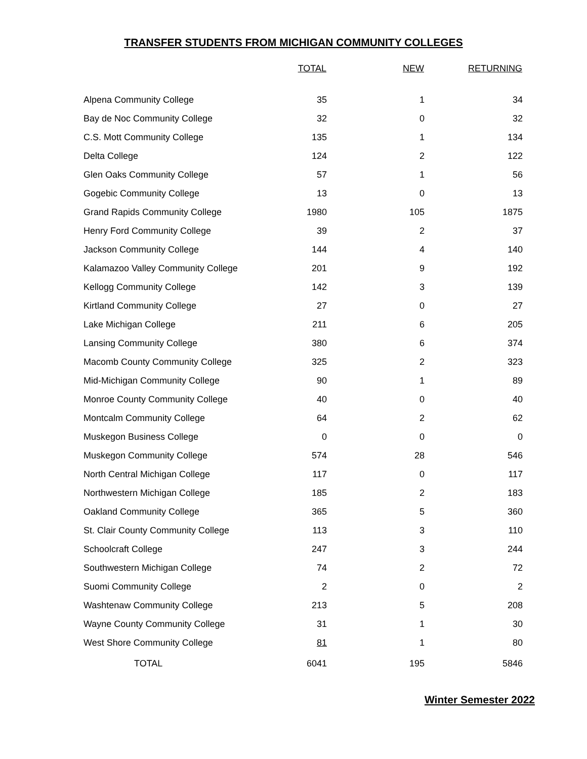TRANSFER STUDENTS FROM MICHIGAN COMMUNITY COLLEGES
| | TOTAL | NEW | RETURNING |
| --- | --- | --- | --- |
| Alpena Community College | 35 | 1 | 34 |
| Bay de Noc Community College | 32 | 0 | 32 |
| C.S. Mott Community College | 135 | 1 | 134 |
| Delta College | 124 | 2 | 122 |
| Glen Oaks Community College | 57 | 1 | 56 |
| Gogebic Community College | 13 | 0 | 13 |
| Grand Rapids Community College | 1980 | 105 | 1875 |
| Henry Ford Community College | 39 | 2 | 37 |
| Jackson Community College | 144 | 4 | 140 |
| Kalamazoo Valley Community College | 201 | 9 | 192 |
| Kellogg Community College | 142 | 3 | 139 |
| Kirtland Community College | 27 | 0 | 27 |
| Lake Michigan College | 211 | 6 | 205 |
| Lansing Community College | 380 | 6 | 374 |
| Macomb County Community College | 325 | 2 | 323 |
| Mid-Michigan Community College | 90 | 1 | 89 |
| Monroe County Community College | 40 | 0 | 40 |
| Montcalm Community College | 64 | 2 | 62 |
| Muskegon Business College | 0 | 0 | 0 |
| Muskegon Community College | 574 | 28 | 546 |
| North Central Michigan College | 117 | 0 | 117 |
| Northwestern Michigan College | 185 | 2 | 183 |
| Oakland Community College | 365 | 5 | 360 |
| St. Clair County Community College | 113 | 3 | 110 |
| Schoolcraft College | 247 | 3 | 244 |
| Southwestern Michigan College | 74 | 2 | 72 |
| Suomi Community College | 2 | 0 | 2 |
| Washtenaw Community College | 213 | 5 | 208 |
| Wayne County Community College | 31 | 1 | 30 |
| West Shore Community College | 81 | 1 | 80 |
| TOTAL | 6041 | 195 | 5846 |
Winter Semester 2022